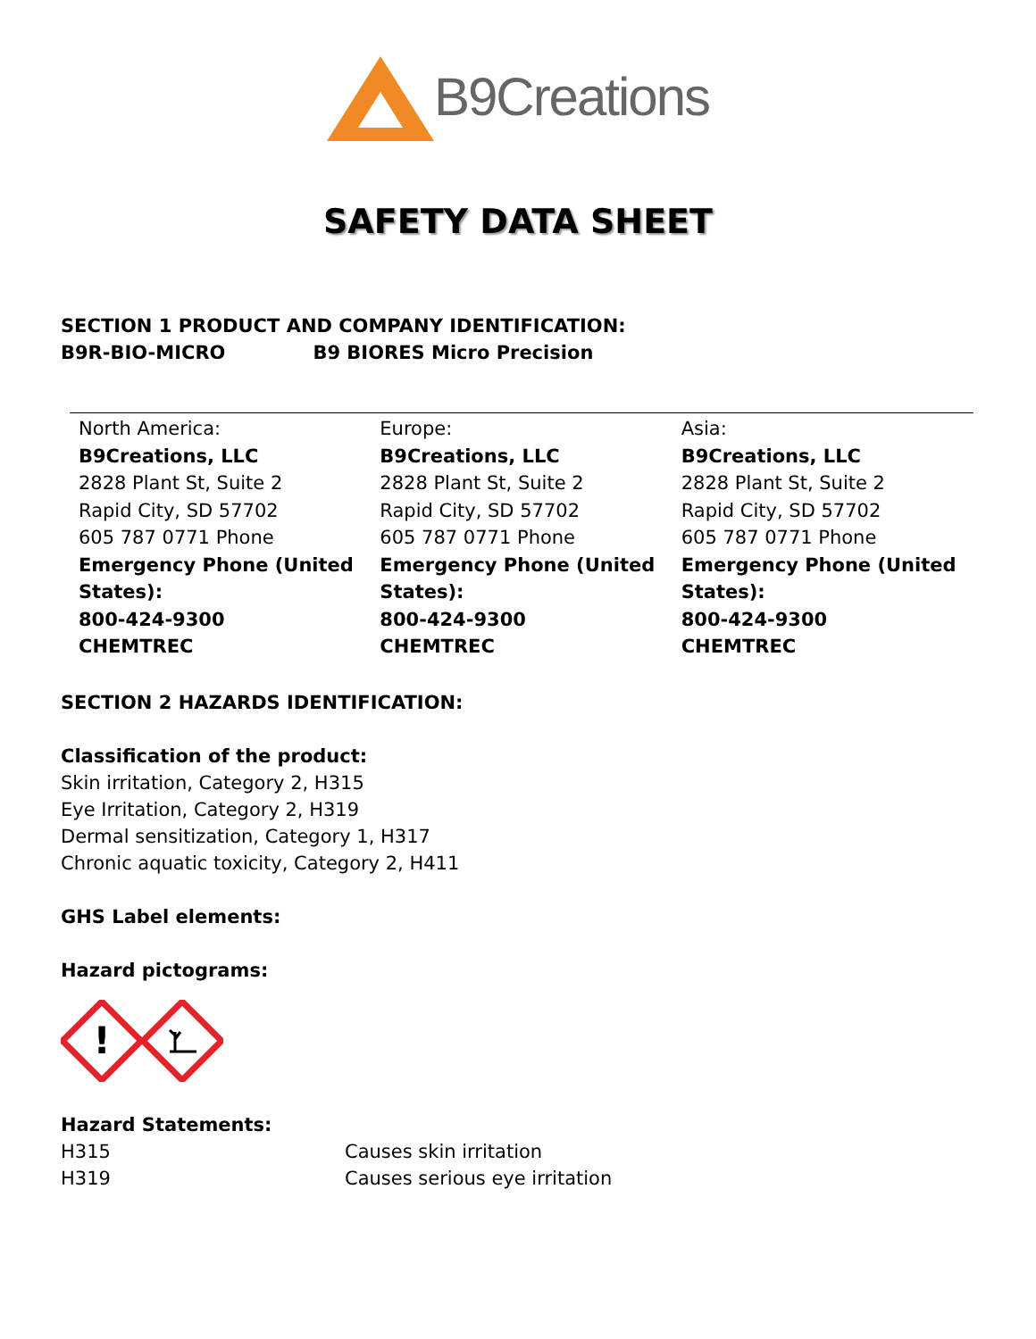B9Creations
SAFETY DATA SHEET
SECTION 1 PRODUCT AND COMPANY IDENTIFICATION:
B9R-BIO-MICRO B9 BIORES Micro Precision
| North America: B9Creations, LLC 2828 Plant St, Suite 2 Rapid City, SD 57702 605 787 0771 Phone Emergency Phone (United States): 800-424-9300 CHEMTREC | Europe: B9Creations, LLC 2828 Plant St, Suite 2 Rapid City, SD 57702 605 787 0771 Phone Emergency Phone (United States): 800-424-9300 CHEMTREC | Asia: B9Creations, LLC 2828 Plant St, Suite 2 Rapid City, SD 57702 605 787 0771 Phone Emergency Phone (United States): 800-424-9300 CHEMTREC |
SECTION 2 HAZARDS IDENTIFICATION:
Classification of the product:
Skin irritation, Category 2, H315
Eye Irritation, Category 2, H319
Dermal sensitization, Category 1, H317
Chronic aquatic toxicity, Category 2, H411
GHS Label elements:
Hazard pictograms:
!
Hazard Statements:
| H315 | Causes skin irritation |
| H319 | Causes serious eye irritation |